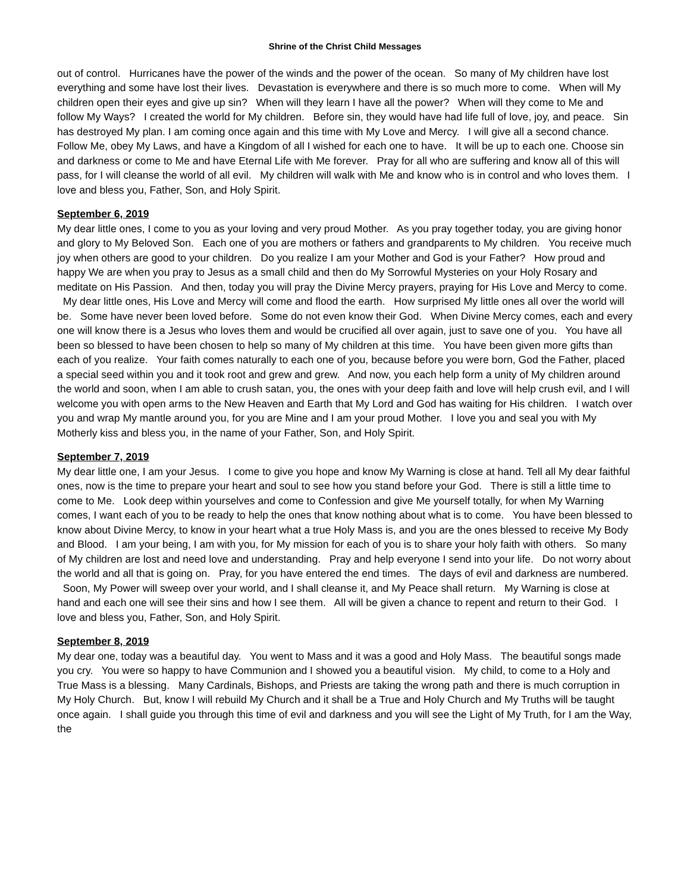Shrine of the Christ Child Messages
out of control. Hurricanes have the power of the winds and the power of the ocean. So many of My children have lost everything and some have lost their lives. Devastation is everywhere and there is so much more to come. When will My children open their eyes and give up sin? When will they learn I have all the power? When will they come to Me and follow My Ways? I created the world for My children. Before sin, they would have had life full of love, joy, and peace. Sin has destroyed My plan. I am coming once again and this time with My Love and Mercy. I will give all a second chance. Follow Me, obey My Laws, and have a Kingdom of all I wished for each one to have. It will be up to each one. Choose sin and darkness or come to Me and have Eternal Life with Me forever. Pray for all who are suffering and know all of this will pass, for I will cleanse the world of all evil. My children will walk with Me and know who is in control and who loves them. I love and bless you, Father, Son, and Holy Spirit.
September 6, 2019
My dear little ones, I come to you as your loving and very proud Mother. As you pray together today, you are giving honor and glory to My Beloved Son. Each one of you are mothers or fathers and grandparents to My children. You receive much joy when others are good to your children. Do you realize I am your Mother and God is your Father? How proud and happy We are when you pray to Jesus as a small child and then do My Sorrowful Mysteries on your Holy Rosary and meditate on His Passion. And then, today you will pray the Divine Mercy prayers, praying for His Love and Mercy to come. My dear little ones, His Love and Mercy will come and flood the earth. How surprised My little ones all over the world will be. Some have never been loved before. Some do not even know their God. When Divine Mercy comes, each and every one will know there is a Jesus who loves them and would be crucified all over again, just to save one of you. You have all been so blessed to have been chosen to help so many of My children at this time. You have been given more gifts than each of you realize. Your faith comes naturally to each one of you, because before you were born, God the Father, placed a special seed within you and it took root and grew and grew. And now, you each help form a unity of My children around the world and soon, when I am able to crush satan, you, the ones with your deep faith and love will help crush evil, and I will welcome you with open arms to the New Heaven and Earth that My Lord and God has waiting for His children. I watch over you and wrap My mantle around you, for you are Mine and I am your proud Mother. I love you and seal you with My Motherly kiss and bless you, in the name of your Father, Son, and Holy Spirit.
September 7, 2019
My dear little one, I am your Jesus. I come to give you hope and know My Warning is close at hand. Tell all My dear faithful ones, now is the time to prepare your heart and soul to see how you stand before your God. There is still a little time to come to Me. Look deep within yourselves and come to Confession and give Me yourself totally, for when My Warning comes, I want each of you to be ready to help the ones that know nothing about what is to come. You have been blessed to know about Divine Mercy, to know in your heart what a true Holy Mass is, and you are the ones blessed to receive My Body and Blood. I am your being, I am with you, for My mission for each of you is to share your holy faith with others. So many of My children are lost and need love and understanding. Pray and help everyone I send into your life. Do not worry about the world and all that is going on. Pray, for you have entered the end times. The days of evil and darkness are numbered. Soon, My Power will sweep over your world, and I shall cleanse it, and My Peace shall return. My Warning is close at hand and each one will see their sins and how I see them. All will be given a chance to repent and return to their God. I love and bless you, Father, Son, and Holy Spirit.
September 8, 2019
My dear one, today was a beautiful day. You went to Mass and it was a good and Holy Mass. The beautiful songs made you cry. You were so happy to have Communion and I showed you a beautiful vision. My child, to come to a Holy and True Mass is a blessing. Many Cardinals, Bishops, and Priests are taking the wrong path and there is much corruption in My Holy Church. But, know I will rebuild My Church and it shall be a True and Holy Church and My Truths will be taught once again. I shall guide you through this time of evil and darkness and you will see the Light of My Truth, for I am the Way, the